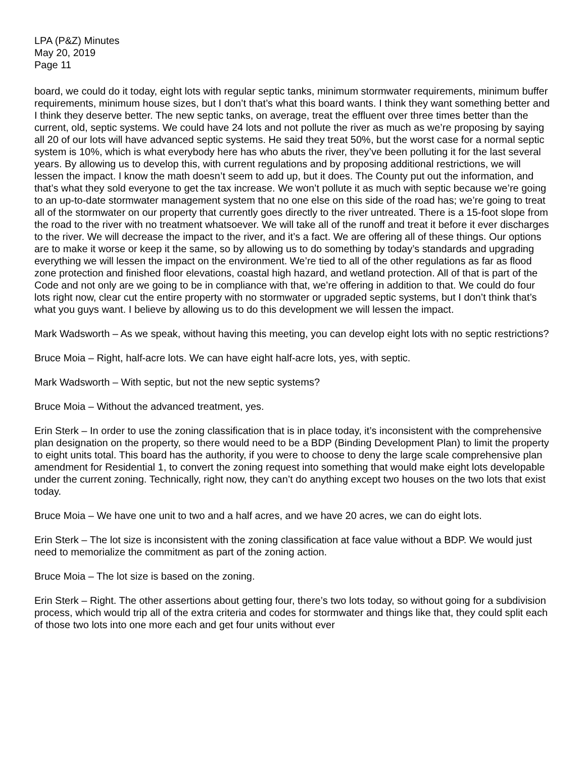LPA (P&Z) Minutes
May 20, 2019
Page 11
board, we could do it today, eight lots with regular septic tanks, minimum stormwater requirements, minimum buffer requirements, minimum house sizes, but I don’t that’s what this board wants. I think they want something better and I think they deserve better. The new septic tanks, on average, treat the effluent over three times better than the current, old, septic systems. We could have 24 lots and not pollute the river as much as we’re proposing by saying all 20 of our lots will have advanced septic systems. He said they treat 50%, but the worst case for a normal septic system is 10%, which is what everybody here has who abuts the river, they’ve been polluting it for the last several years. By allowing us to develop this, with current regulations and by proposing additional restrictions, we will lessen the impact. I know the math doesn’t seem to add up, but it does. The County put out the information, and that’s what they sold everyone to get the tax increase. We won’t pollute it as much with septic because we’re going to an up-to-date stormwater management system that no one else on this side of the road has; we’re going to treat all of the stormwater on our property that currently goes directly to the river untreated. There is a 15-foot slope from the road to the river with no treatment whatsoever. We will take all of the runoff and treat it before it ever discharges to the river. We will decrease the impact to the river, and it’s a fact. We are offering all of these things. Our options are to make it worse or keep it the same, so by allowing us to do something by today’s standards and upgrading everything we will lessen the impact on the environment. We’re tied to all of the other regulations as far as flood zone protection and finished floor elevations, coastal high hazard, and wetland protection. All of that is part of the Code and not only are we going to be in compliance with that, we’re offering in addition to that. We could do four lots right now, clear cut the entire property with no stormwater or upgraded septic systems, but I don’t think that’s what you guys want. I believe by allowing us to do this development we will lessen the impact.
Mark Wadsworth – As we speak, without having this meeting, you can develop eight lots with no septic restrictions?
Bruce Moia – Right, half-acre lots. We can have eight half-acre lots, yes, with septic.
Mark Wadsworth – With septic, but not the new septic systems?
Bruce Moia – Without the advanced treatment, yes.
Erin Sterk – In order to use the zoning classification that is in place today, it’s inconsistent with the comprehensive plan designation on the property, so there would need to be a BDP (Binding Development Plan) to limit the property to eight units total. This board has the authority, if you were to choose to deny the large scale comprehensive plan amendment for Residential 1, to convert the zoning request into something that would make eight lots developable under the current zoning. Technically, right now, they can’t do anything except two houses on the two lots that exist today.
Bruce Moia – We have one unit to two and a half acres, and we have 20 acres, we can do eight lots.
Erin Sterk – The lot size is inconsistent with the zoning classification at face value without a BDP. We would just need to memorialize the commitment as part of the zoning action.
Bruce Moia – The lot size is based on the zoning.
Erin Sterk – Right. The other assertions about getting four, there’s two lots today, so without going for a subdivision process, which would trip all of the extra criteria and codes for stormwater and things like that, they could split each of those two lots into one more each and get four units without ever